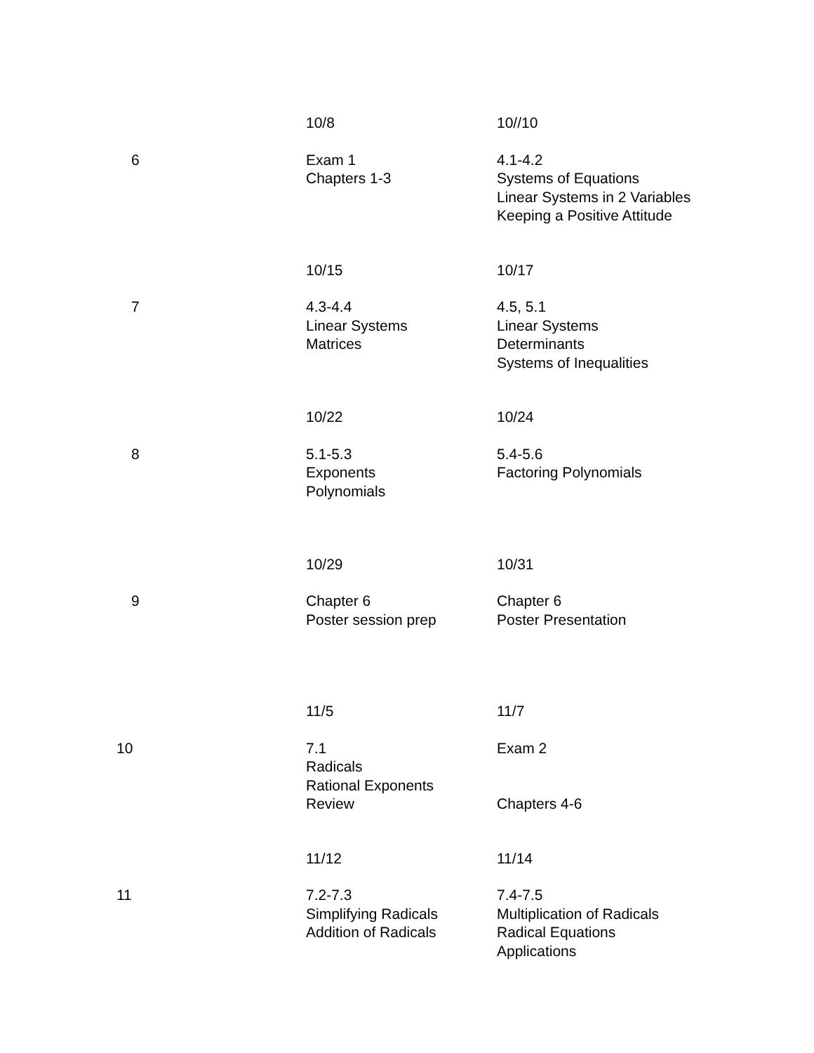| | 10/8 | 10//10 |
| 6 | Exam 1 Chapters 1-3 | 4.1-4.2 Systems of Equations Linear Systems in 2 Variables Keeping a Positive Attitude |
| | 10/15 | 10/17 |
| 7 | 4.3-4.4 Linear Systems Matrices | 4.5, 5.1 Linear Systems Determinants Systems of Inequalities |
| | 10/22 | 10/24 |
| 8 | 5.1-5.3 Exponents Polynomials | 5.4-5.6 Factoring Polynomials |
| | 10/29 | 10/31 |
| 9 | Chapter 6 Poster session prep | Chapter 6 Poster Presentation |
| | 11/5 | 11/7 |
| 10 | 7.1 Radicals Rational Exponents Review | Exam 2 Chapters 4-6 |
| | 11/12 | 11/14 |
| 11 | 7.2-7.3 Simplifying Radicals Addition of Radicals | 7.4-7.5 Multiplication of Radicals Radical Equations Applications |